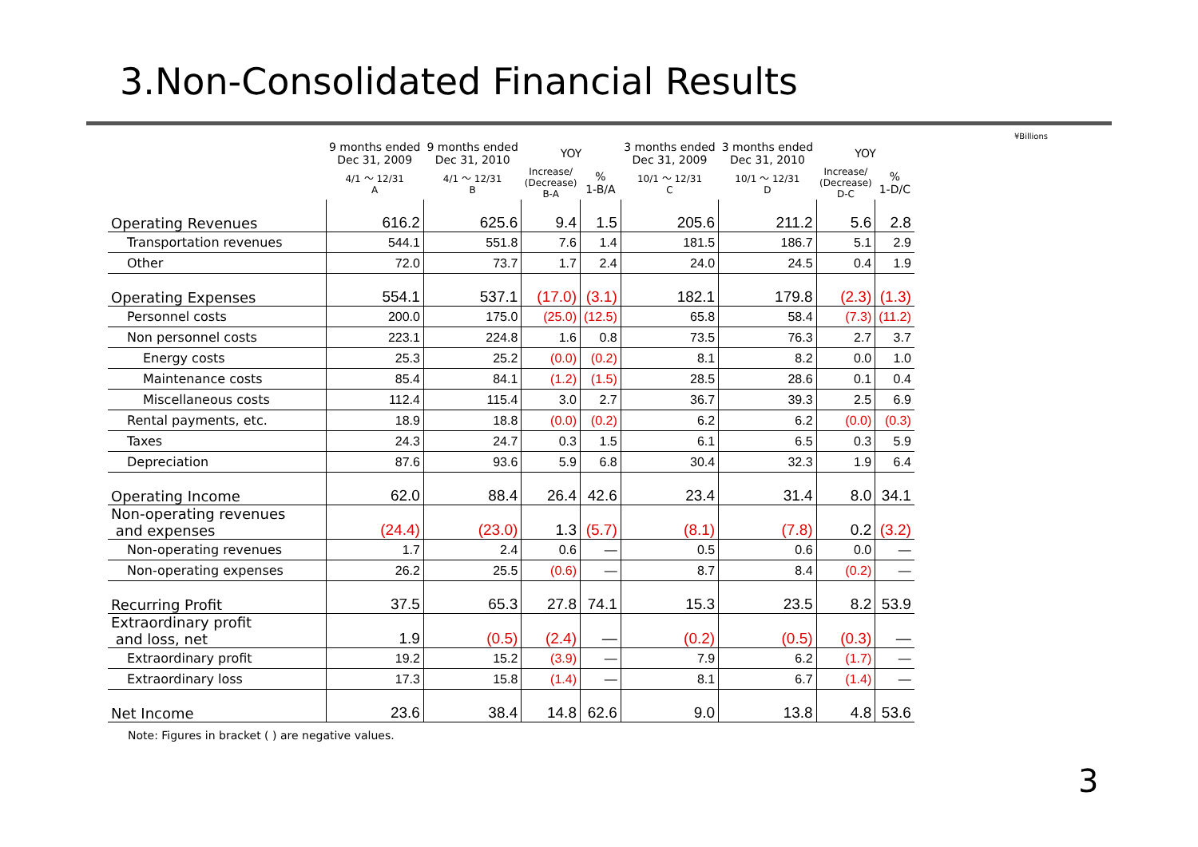3.Non-Consolidated Financial Results
¥Billions
| | 9 months ended Dec 31, 2009 | 9 months ended Dec 31, 2010 | YOY | | 3 months ended Dec 31, 2009 | 3 months ended Dec 31, 2010 | YOY | |
| --- | --- | --- | --- | --- | --- | --- | --- | --- |
| | 4/1 ～ 12/31 A | 4/1 ～ 12/31 B | Increase/ (Decrease) B-A | % 1-B/A | 10/1 ～ 12/31 C | 10/1 ～ 12/31 D | Increase/ (Decrease) D-C | % 1-D/C |
| Operating Revenues | 616.2 | 625.6 | 9.4 | 1.5 | 205.6 | 211.2 | 5.6 | 2.8 |
| Transportation revenues | 544.1 | 551.8 | 7.6 | 1.4 | 181.5 | 186.7 | 5.1 | 2.9 |
| Other | 72.0 | 73.7 | 1.7 | 2.4 | 24.0 | 24.5 | 0.4 | 1.9 |
| Operating Expenses | 554.1 | 537.1 | (17.0) | (3.1) | 182.1 | 179.8 | (2.3) | (1.3) |
| Personnel costs | 200.0 | 175.0 | (25.0) | (12.5) | 65.8 | 58.4 | (7.3) | (11.2) |
| Non personnel costs | 223.1 | 224.8 | 1.6 | 0.8 | 73.5 | 76.3 | 2.7 | 3.7 |
| Energy costs | 25.3 | 25.2 | (0.0) | (0.2) | 8.1 | 8.2 | 0.0 | 1.0 |
| Maintenance costs | 85.4 | 84.1 | (1.2) | (1.5) | 28.5 | 28.6 | 0.1 | 0.4 |
| Miscellaneous costs | 112.4 | 115.4 | 3.0 | 2.7 | 36.7 | 39.3 | 2.5 | 6.9 |
| Rental payments, etc. | 18.9 | 18.8 | (0.0) | (0.2) | 6.2 | 6.2 | (0.0) | (0.3) |
| Taxes | 24.3 | 24.7 | 0.3 | 1.5 | 6.1 | 6.5 | 0.3 | 5.9 |
| Depreciation | 87.6 | 93.6 | 5.9 | 6.8 | 30.4 | 32.3 | 1.9 | 6.4 |
| Operating Income | 62.0 | 88.4 | 26.4 | 42.6 | 23.4 | 31.4 | 8.0 | 34.1 |
| Non-operating revenues and expenses | (24.4) | (23.0) | 1.3 | (5.7) | (8.1) | (7.8) | 0.2 | (3.2) |
| Non-operating revenues | 1.7 | 2.4 | 0.6 | — | 0.5 | 0.6 | 0.0 | — |
| Non-operating expenses | 26.2 | 25.5 | (0.6) | — | 8.7 | 8.4 | (0.2) | — |
| Recurring Profit | 37.5 | 65.3 | 27.8 | 74.1 | 15.3 | 23.5 | 8.2 | 53.9 |
| Extraordinary profit and loss, net | 1.9 | (0.5) | (2.4) | — | (0.2) | (0.5) | (0.3) | — |
| Extraordinary profit | 19.2 | 15.2 | (3.9) | — | 7.9 | 6.2 | (1.7) | — |
| Extraordinary loss | 17.3 | 15.8 | (1.4) | — | 8.1 | 6.7 | (1.4) | — |
| Net Income | 23.6 | 38.4 | 14.8 | 62.6 | 9.0 | 13.8 | 4.8 | 53.6 |
Note: Figures in bracket ( ) are negative values.
3